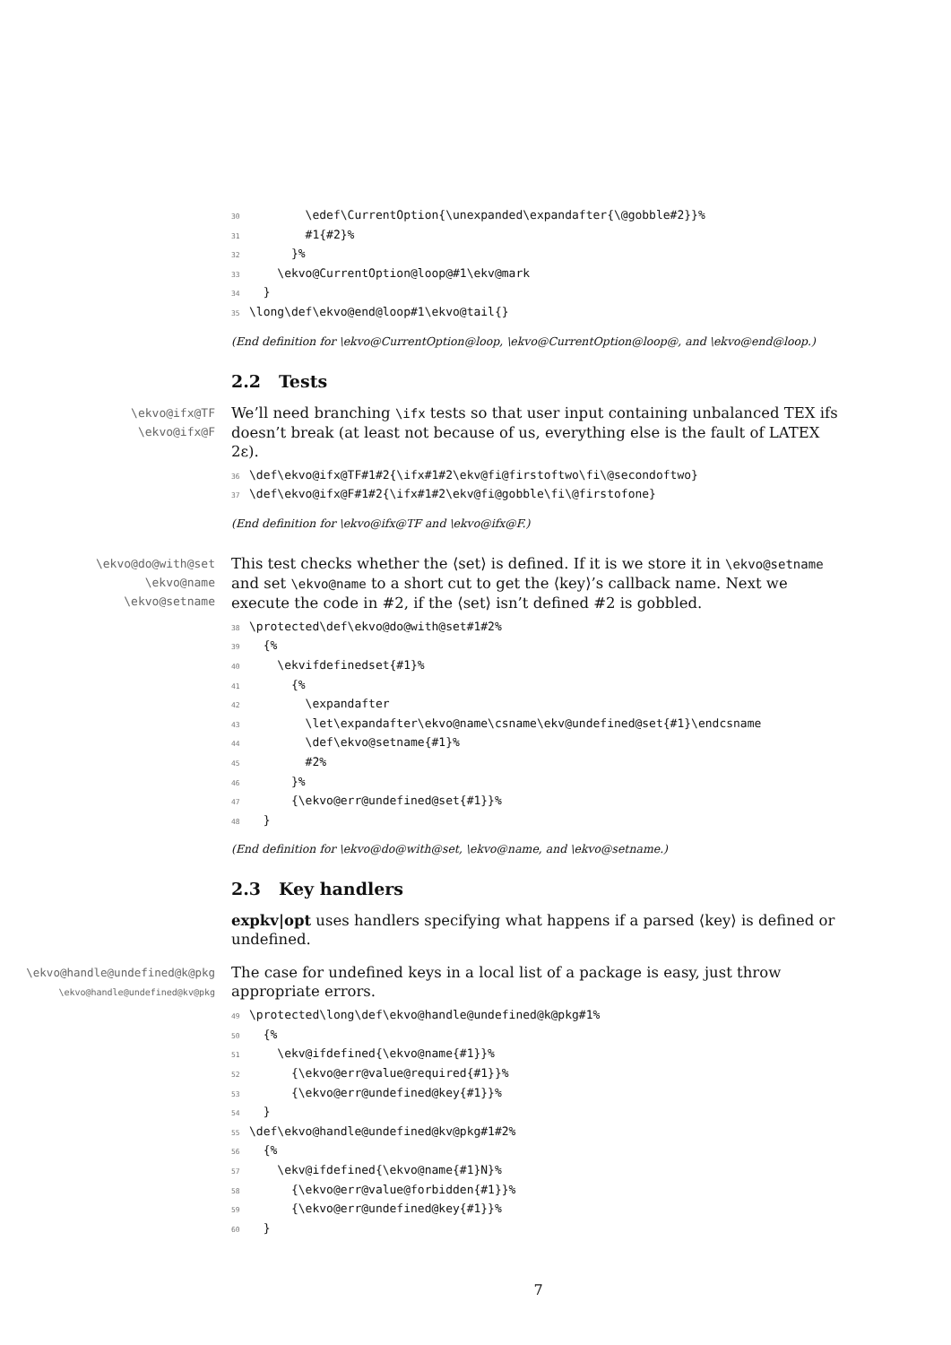30 \edef\CurrentOption{\unexpanded\expandafter{\@gobble#2}}% 31 #1{#2}% 32 }% 33 \ekvo@CurrentOption@loop@#1\ekv@mark 34 } 35 \long\def\ekvo@end@loop#1\ekvo@tail{}
(End definition for \ekvo@CurrentOption@loop, \ekvo@CurrentOption@loop@, and \ekvo@end@loop.)
2.2 Tests
\ekvo@ifx@TF
\ekvo@ifx@F
We’ll need branching \ifx tests so that user input containing unbalanced TEX ifs doesn’t break (at least not because of us, everything else is the fault of LATEX 2ε).
36 \def\ekvo@ifx@TF#1#2{\ifx#1#2\ekv@fi@firstoftwo\fi\@secondoftwo} 37 \def\ekvo@ifx@F#1#2{\ifx#1#2\ekv@fi@gobble\fi\@firstofone}
(End definition for \ekvo@ifx@TF and \ekvo@ifx@F.)
\ekvo@do@with@set
\ekvo@name
\ekvo@setname
This test checks whether the ⟨set⟩ is defined. If it is we store it in \ekvo@setname and set \ekvo@name to a short cut to get the ⟨key⟩’s callback name. Next we execute the code in #2, if the ⟨set⟩ isn’t defined #2 is gobbled.
38 \protected\def\ekvo@do@with@set#1#2% 39 {% 40 \ekvifdefinedset{#1}% 41 {% 42 \expandafter 43 \let\expandafter\ekvo@name\csname\ekv@undefined@set{#1}\endcsname 44 \def\ekvo@setname{#1}% 45 #2% 46 }% 47 {\ekvo@err@undefined@set{#1}}% 48 }
(End definition for \ekvo@do@with@set, \ekvo@name, and \ekvo@setname.)
2.3 Key handlers
expkv|opt uses handlers specifying what happens if a parsed ⟨key⟩ is defined or undefined.
\ekvo@handle@undefined@k@pkg
\ekvo@handle@undefined@kv@pkg
The case for undefined keys in a local list of a package is easy, just throw appropriate errors.
49 \protected\long\def\ekvo@handle@undefined@k@pkg#1% 50 {% 51 \ekv@ifdefined{\ekvo@name{#1}}% 52 {\ekvo@err@value@required{#1}}% 53 {\ekvo@err@undefined@key{#1}}% 54 } 55 \def\ekvo@handle@undefined@kv@pkg#1#2% 56 {% 57 \ekv@ifdefined{\ekvo@name{#1}N}% 58 {\ekvo@err@value@forbidden{#1}}% 59 {\ekvo@err@undefined@key{#1}}% 60 }
7